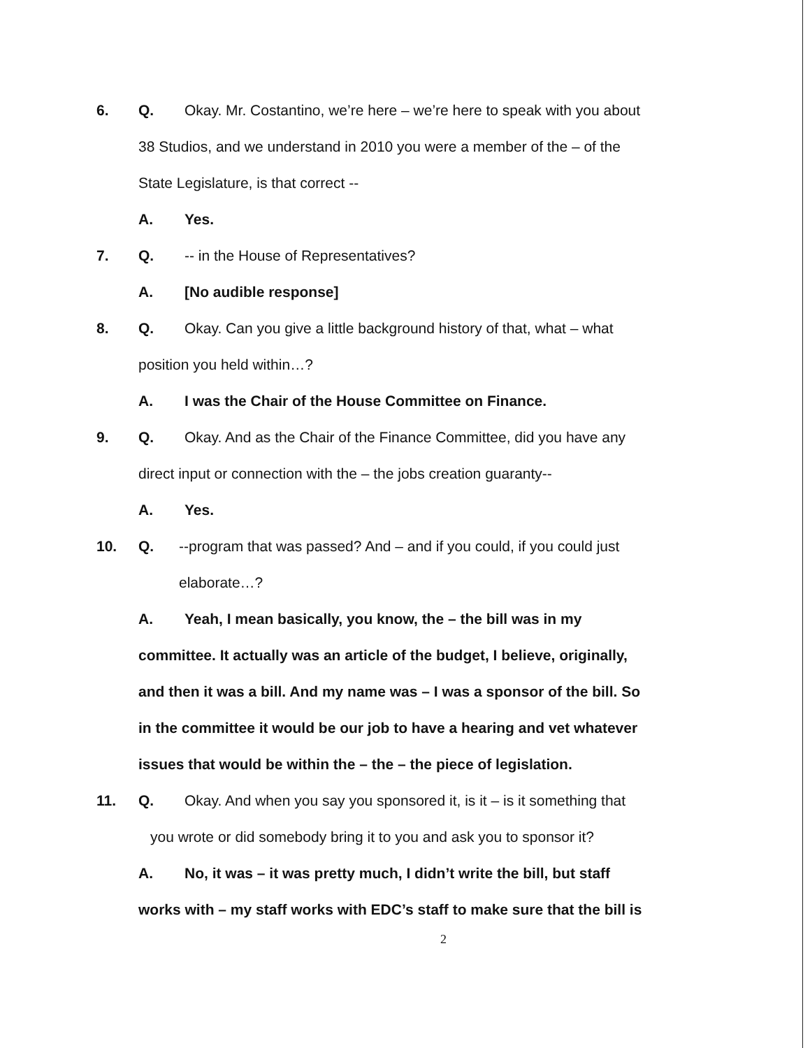6. Q. Okay. Mr. Costantino, we’re here – we’re here to speak with you about
38 Studios, and we understand in 2010 you were a member of the – of the
State Legislature, is that correct --
A. Yes.
7. Q. -- in the House of Representatives?
A. [No audible response]
8. Q. Okay. Can you give a little background history of that, what – what
position you held within…?
A. I was the Chair of the House Committee on Finance.
9. Q. Okay. And as the Chair of the Finance Committee, did you have any
direct input or connection with the – the jobs creation guaranty--
A. Yes.
10. Q. --program that was passed? And – and if you could, if you could just
elaborate…?
A. Yeah, I mean basically, you know, the – the bill was in my
committee. It actually was an article of the budget, I believe, originally,
and then it was a bill. And my name was – I was a sponsor of the bill. So
in the committee it would be our job to have a hearing and vet whatever
issues that would be within the – the – the piece of legislation.
11. Q. Okay. And when you say you sponsored it, is it – is it something that
you wrote or did somebody bring it to you and ask you to sponsor it?
A. No, it was – it was pretty much, I didn’t write the bill, but staff
works with – my staff works with EDC’s staff to make sure that the bill is
2